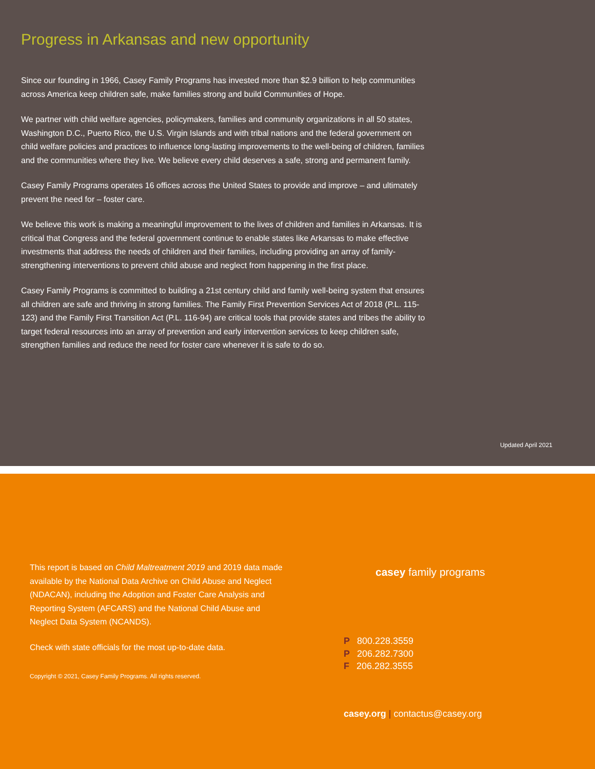Progress in Arkansas and new opportunity
Since our founding in 1966, Casey Family Programs has invested more than $2.9 billion to help communities across America keep children safe, make families strong and build Communities of Hope.
We partner with child welfare agencies, policymakers, families and community organizations in all 50 states, Washington D.C., Puerto Rico, the U.S. Virgin Islands and with tribal nations and the federal government on child welfare policies and practices to influence long-lasting improvements to the well-being of children, families and the communities where they live. We believe every child deserves a safe, strong and permanent family.
Casey Family Programs operates 16 offices across the United States to provide and improve – and ultimately prevent the need for – foster care.
We believe this work is making a meaningful improvement to the lives of children and families in Arkansas. It is critical that Congress and the federal government continue to enable states like Arkansas to make effective investments that address the needs of children and their families, including providing an array of family-strengthening interventions to prevent child abuse and neglect from happening in the first place.
Casey Family Programs is committed to building a 21st century child and family well-being system that ensures all children are safe and thriving in strong families. The Family First Prevention Services Act of 2018 (P.L. 115-123) and the Family First Transition Act (P.L. 116-94) are critical tools that provide states and tribes the ability to target federal resources into an array of prevention and early intervention services to keep children safe, strengthen families and reduce the need for foster care whenever it is safe to do so.
Updated April 2021
This report is based on Child Maltreatment 2019 and 2019 data made available by the National Data Archive on Child Abuse and Neglect (NDACAN), including the Adoption and Foster Care Analysis and Reporting System (AFCARS) and the National Child Abuse and Neglect Data System (NCANDS).
Check with state officials for the most up-to-date data.
Copyright © 2021, Casey Family Programs. All rights reserved.
casey family programs
P 800.228.3559
P 206.282.7300
F 206.282.3555
casey.org | contactus@casey.org